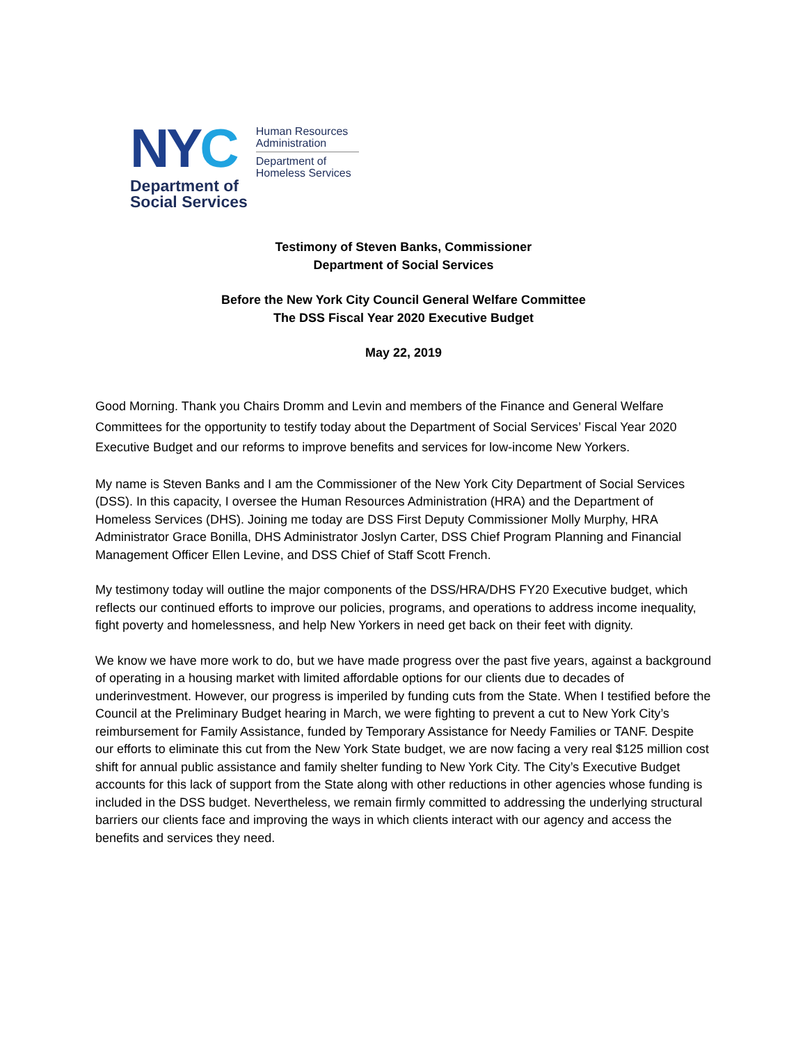NYC
Department of
Social Services
Human Resources
Administration
Department of
Homeless Services
Testimony of Steven Banks, Commissioner
Department of Social Services
Before the New York City Council General Welfare Committee
The DSS Fiscal Year 2020 Executive Budget
May 22, 2019
Good Morning. Thank you Chairs Dromm and Levin and members of the Finance and General Welfare Committees for the opportunity to testify today about the Department of Social Services’ Fiscal Year 2020 Executive Budget and our reforms to improve benefits and services for low-income New Yorkers.
My name is Steven Banks and I am the Commissioner of the New York City Department of Social Services (DSS). In this capacity, I oversee the Human Resources Administration (HRA) and the Department of Homeless Services (DHS). Joining me today are DSS First Deputy Commissioner Molly Murphy, HRA Administrator Grace Bonilla, DHS Administrator Joslyn Carter, DSS Chief Program Planning and Financial Management Officer Ellen Levine, and DSS Chief of Staff Scott French.
My testimony today will outline the major components of the DSS/HRA/DHS FY20 Executive budget, which reflects our continued efforts to improve our policies, programs, and operations to address income inequality, fight poverty and homelessness, and help New Yorkers in need get back on their feet with dignity.
We know we have more work to do, but we have made progress over the past five years, against a background of operating in a housing market with limited affordable options for our clients due to decades of underinvestment. However, our progress is imperiled by funding cuts from the State. When I testified before the Council at the Preliminary Budget hearing in March, we were fighting to prevent a cut to New York City’s reimbursement for Family Assistance, funded by Temporary Assistance for Needy Families or TANF. Despite our efforts to eliminate this cut from the New York State budget, we are now facing a very real $125 million cost shift for annual public assistance and family shelter funding to New York City. The City’s Executive Budget accounts for this lack of support from the State along with other reductions in other agencies whose funding is included in the DSS budget. Nevertheless, we remain firmly committed to addressing the underlying structural barriers our clients face and improving the ways in which clients interact with our agency and access the benefits and services they need.